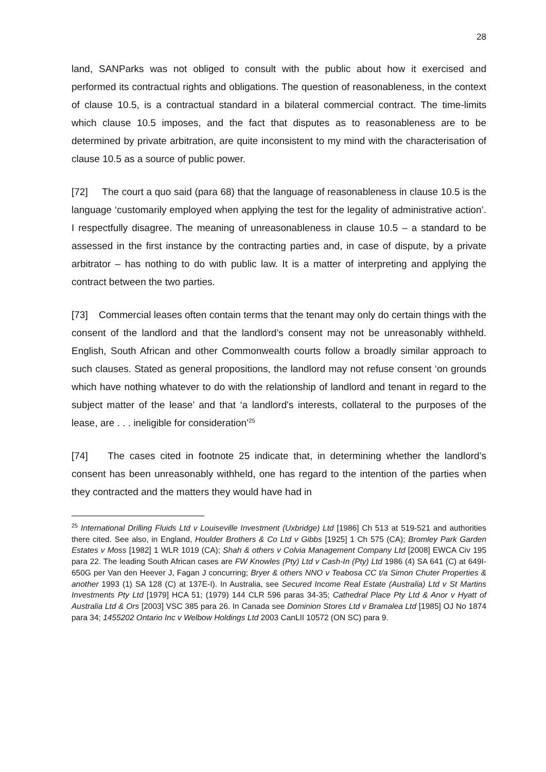28
land, SANParks was not obliged to consult with the public about how it exercised and performed its contractual rights and obligations. The question of reasonableness, in the context of clause 10.5, is a contractual standard in a bilateral commercial contract. The time-limits which clause 10.5 imposes, and the fact that disputes as to reasonableness are to be determined by private arbitration, are quite inconsistent to my mind with the characterisation of clause 10.5 as a source of public power.
[72] The court a quo said (para 68) that the language of reasonableness in clause 10.5 is the language ‘customarily employed when applying the test for the legality of administrative action’. I respectfully disagree. The meaning of unreasonableness in clause 10.5 – a standard to be assessed in the first instance by the contracting parties and, in case of dispute, by a private arbitrator – has nothing to do with public law. It is a matter of interpreting and applying the contract between the two parties.
[73] Commercial leases often contain terms that the tenant may only do certain things with the consent of the landlord and that the landlord’s consent may not be unreasonably withheld. English, South African and other Commonwealth courts follow a broadly similar approach to such clauses. Stated as general propositions, the landlord may not refuse consent ‘on grounds which have nothing whatever to do with the relationship of landlord and tenant in regard to the subject matter of the lease’ and that ‘a landlord's interests, collateral to the purposes of the lease, are . . . ineligible for consideration’<sup>25</sup>
[74] The cases cited in footnote 25 indicate that, in determining whether the landlord’s consent has been unreasonably withheld, one has regard to the intention of the parties when they contracted and the matters they would have had in
<sup>25</sup> International Drilling Fluids Ltd v Louiseville Investment (Uxbridge) Ltd [1986] Ch 513 at 519-521 and authorities there cited. See also, in England, Houlder Brothers & Co Ltd v Gibbs [1925] 1 Ch 575 (CA); Bromley Park Garden Estates v Moss [1982] 1 WLR 1019 (CA); Shah & others v Colvia Management Company Ltd [2008] EWCA Civ 195 para 22. The leading South African cases are FW Knowles (Pty) Ltd v Cash-In (Pty) Ltd 1986 (4) SA 641 (C) at 649I-650G per Van den Heever J, Fagan J concurring; Bryer & others NNO v Teabosa CC t/a Simon Chuter Properties & another 1993 (1) SA 128 (C) at 137E-I). In Australia, see Secured Income Real Estate (Australia) Ltd v St Martins Investments Pty Ltd [1979] HCA 51; (1979) 144 CLR 596 paras 34-35; Cathedral Place Pty Ltd & Anor v Hyatt of Australia Ltd & Ors [2003] VSC 385 para 26. In Canada see Dominion Stores Ltd v Bramalea Ltd [1985] OJ No 1874 para 34; 1455202 Ontario Inc v Welbow Holdings Ltd 2003 CanLII 10572 (ON SC) para 9.